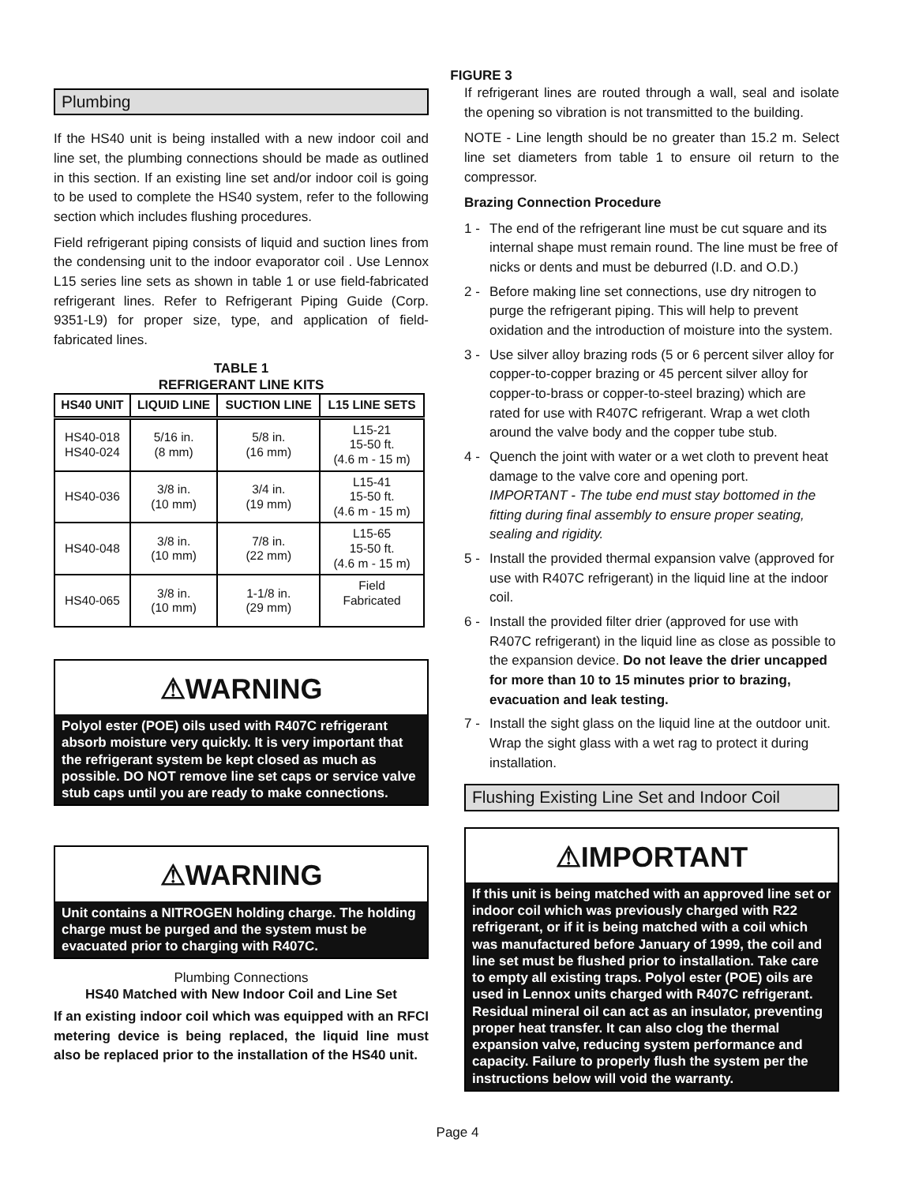FIGURE 3
Plumbing
If the HS40 unit is being installed with a new indoor coil and line set, the plumbing connections should be made as outlined in this section. If an existing line set and/or indoor coil is going to be used to complete the HS40 system, refer to the following section which includes flushing procedures.
Field refrigerant piping consists of liquid and suction lines from the condensing unit to the indoor evaporator coil . Use Lennox L15 series line sets as shown in table 1 or use field-fabricated refrigerant lines. Refer to Refrigerant Piping Guide (Corp. 9351-L9) for proper size, type, and application of field-fabricated lines.
TABLE 1
REFRIGERANT LINE KITS
| HS40 UNIT | LIQUID LINE | SUCTION LINE | L15 LINE SETS |
| --- | --- | --- | --- |
| HS40-018 HS40-024 | 5/16 in. (8 mm) | 5/8 in. (16 mm) | L15-21 15-50 ft. (4.6 m - 15 m) |
| HS40-036 | 3/8 in. (10 mm) | 3/4 in. (19 mm) | L15-41 15-50 ft. (4.6 m - 15 m) |
| HS40-048 | 3/8 in. (10 mm) | 7/8 in. (22 mm) | L15-65 15-50 ft. (4.6 m - 15 m) |
| HS40-065 | 3/8 in. (10 mm) | 1-1/8 in. (29 mm) | Field Fabricated |
⚠WARNING
Polyol ester (POE) oils used with R407C refrigerant absorb moisture very quickly. It is very important that the refrigerant system be kept closed as much as possible. DO NOT remove line set caps or service valve stub caps until you are ready to make connections.
⚠WARNING
Unit contains a NITROGEN holding charge. The holding charge must be purged and the system must be evacuated prior to charging with R407C.
Plumbing Connections
HS40 Matched with New Indoor Coil and Line Set
If an existing indoor coil which was equipped with an RFCI metering device is being replaced, the liquid line must also be replaced prior to the installation of the HS40 unit.
If refrigerant lines are routed through a wall, seal and isolate the opening so vibration is not transmitted to the building.
NOTE - Line length should be no greater than 15.2 m. Select line set diameters from table 1 to ensure oil return to the compressor.
Brazing Connection Procedure
1 - The end of the refrigerant line must be cut square and its internal shape must remain round. The line must be free of nicks or dents and must be deburred (I.D. and O.D.)
2 - Before making line set connections, use dry nitrogen to purge the refrigerant piping. This will help to prevent oxidation and the introduction of moisture into the system.
3 - Use silver alloy brazing rods (5 or 6 percent silver alloy for copper-to-copper brazing or 45 percent silver alloy for copper-to-brass or copper-to-steel brazing) which are rated for use with R407C refrigerant. Wrap a wet cloth around the valve body and the copper tube stub.
4 - Quench the joint with water or a wet cloth to prevent heat damage to the valve core and opening port.
IMPORTANT - The tube end must stay bottomed in the fitting during final assembly to ensure proper seating, sealing and rigidity.
5 - Install the provided thermal expansion valve (approved for use with R407C refrigerant) in the liquid line at the indoor coil.
6 - Install the provided filter drier (approved for use with R407C refrigerant) in the liquid line as close as possible to the expansion device. Do not leave the drier uncapped for more than 10 to 15 minutes prior to brazing, evacuation and leak testing.
7 - Install the sight glass on the liquid line at the outdoor unit. Wrap the sight glass with a wet rag to protect it during installation.
Flushing Existing Line Set and Indoor Coil
⚠IMPORTANT
If this unit is being matched with an approved line set or indoor coil which was previously charged with R22 refrigerant, or if it is being matched with a coil which was manufactured before January of 1999, the coil and line set must be flushed prior to installation. Take care to empty all existing traps. Polyol ester (POE) oils are used in Lennox units charged with R407C refrigerant. Residual mineral oil can act as an insulator, preventing proper heat transfer. It can also clog the thermal expansion valve, reducing system performance and capacity. Failure to properly flush the system per the instructions below will void the warranty.
Page 4